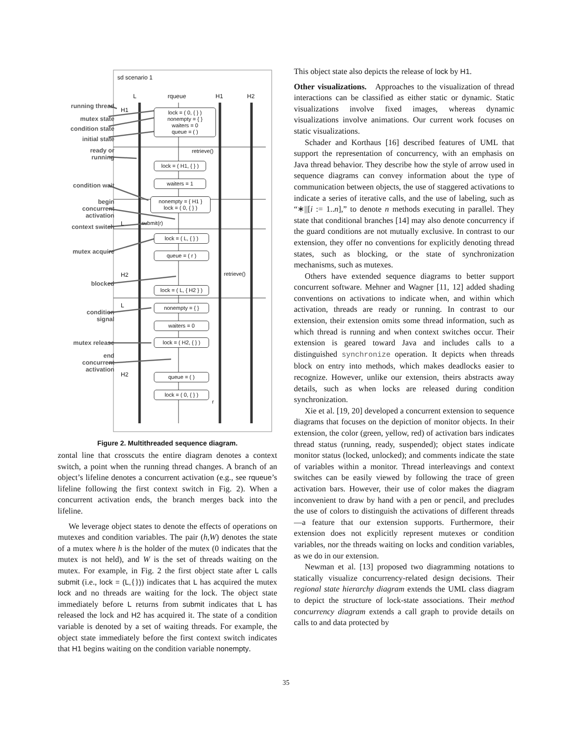sd scenario 1
L rqueue H1 H2
H1
L
H2
L
H2
lock = ( 0, { } )
nonempty = { }
waiters = 0
queue = ( )
retrieve()
lock = ( H1, { } )
waiters = 1
nonempty = { H1 }
lock = ( 0, { } )
submit(r)
lock = ( L, { } )
queue = ( r )
retrieve()
lock = ( L, { H2 } )
nonempty = { }
waiters = 0
lock = ( H2, { } )
queue = ( )
lock = ( 0, { } )
r
running thread
mutex state
condition state
initial state
ready or
running
condition wait
begin
concurrent
activation
context switch
mutex acquire
blocked
condition
signal
mutex release
end
concurrent
activation
Figure 2. Multithreaded sequence diagram.
zontal line that crosscuts the entire diagram denotes a context switch, a point when the running thread changes. A branch of an object’s lifeline denotes a concurrent activation (e.g., see rqueue’s lifeline following the first context switch in Fig. 2). When a concurrent activation ends, the branch merges back into the lifeline.
We leverage object states to denote the effects of operations on mutexes and condition variables. The pair (h,W) denotes the state of a mutex where h is the holder of the mutex (0 indicates that the mutex is not held), and W is the set of threads waiting on the mutex. For example, in Fig. 2 the first object state after L calls submit (i.e., lock = (L,{})) indicates that L has acquired the mutex lock and no threads are waiting for the lock. The object state immediately before L returns from submit indicates that L has released the lock and H2 has acquired it. The state of a condition variable is denoted by a set of waiting threads. For example, the object state immediately before the first context switch indicates that H1 begins waiting on the condition variable nonempty.
This object state also depicts the release of lock by H1.
Other visualizations. Approaches to the visualization of thread interactions can be classified as either static or dynamic. Static visualizations involve fixed images, whereas dynamic visualizations involve animations. Our current work focuses on static visualizations.
Schader and Korthaus [16] described features of UML that support the representation of concurrency, with an emphasis on Java thread behavior. They describe how the style of arrow used in sequence diagrams can convey information about the type of communication between objects, the use of staggered activations to indicate a series of iterative calls, and the use of labeling, such as “∗||[i := 1..n],” to denote n methods executing in parallel. They state that conditional branches [14] may also denote concurrency if the guard conditions are not mutually exclusive. In contrast to our extension, they offer no conventions for explicitly denoting thread states, such as blocking, or the state of synchronization mechanisms, such as mutexes.
Others have extended sequence diagrams to better support concurrent software. Mehner and Wagner [11, 12] added shading conventions on activations to indicate when, and within which activation, threads are ready or running. In contrast to our extension, their extension omits some thread information, such as which thread is running and when context switches occur. Their extension is geared toward Java and includes calls to a distinguished synchronize operation. It depicts when threads block on entry into methods, which makes deadlocks easier to recognize. However, unlike our extension, theirs abstracts away details, such as when locks are released during condition synchronization.
Xie et al. [19, 20] developed a concurrent extension to sequence diagrams that focuses on the depiction of monitor objects. In their extension, the color (green, yellow, red) of activation bars indicates thread status (running, ready, suspended); object states indicate monitor status (locked, unlocked); and comments indicate the state of variables within a monitor. Thread interleavings and context switches can be easily viewed by following the trace of green activation bars. However, their use of color makes the diagram inconvenient to draw by hand with a pen or pencil, and precludes the use of colors to distinguish the activations of different threads—a feature that our extension supports. Furthermore, their extension does not explicitly represent mutexes or condition variables, nor the threads waiting on locks and condition variables, as we do in our extension.
Newman et al. [13] proposed two diagramming notations to statically visualize concurrency-related design decisions. Their regional state hierarchy diagram extends the UML class diagram to depict the structure of lock-state associations. Their method concurrency diagram extends a call graph to provide details on calls to and data protected by
35